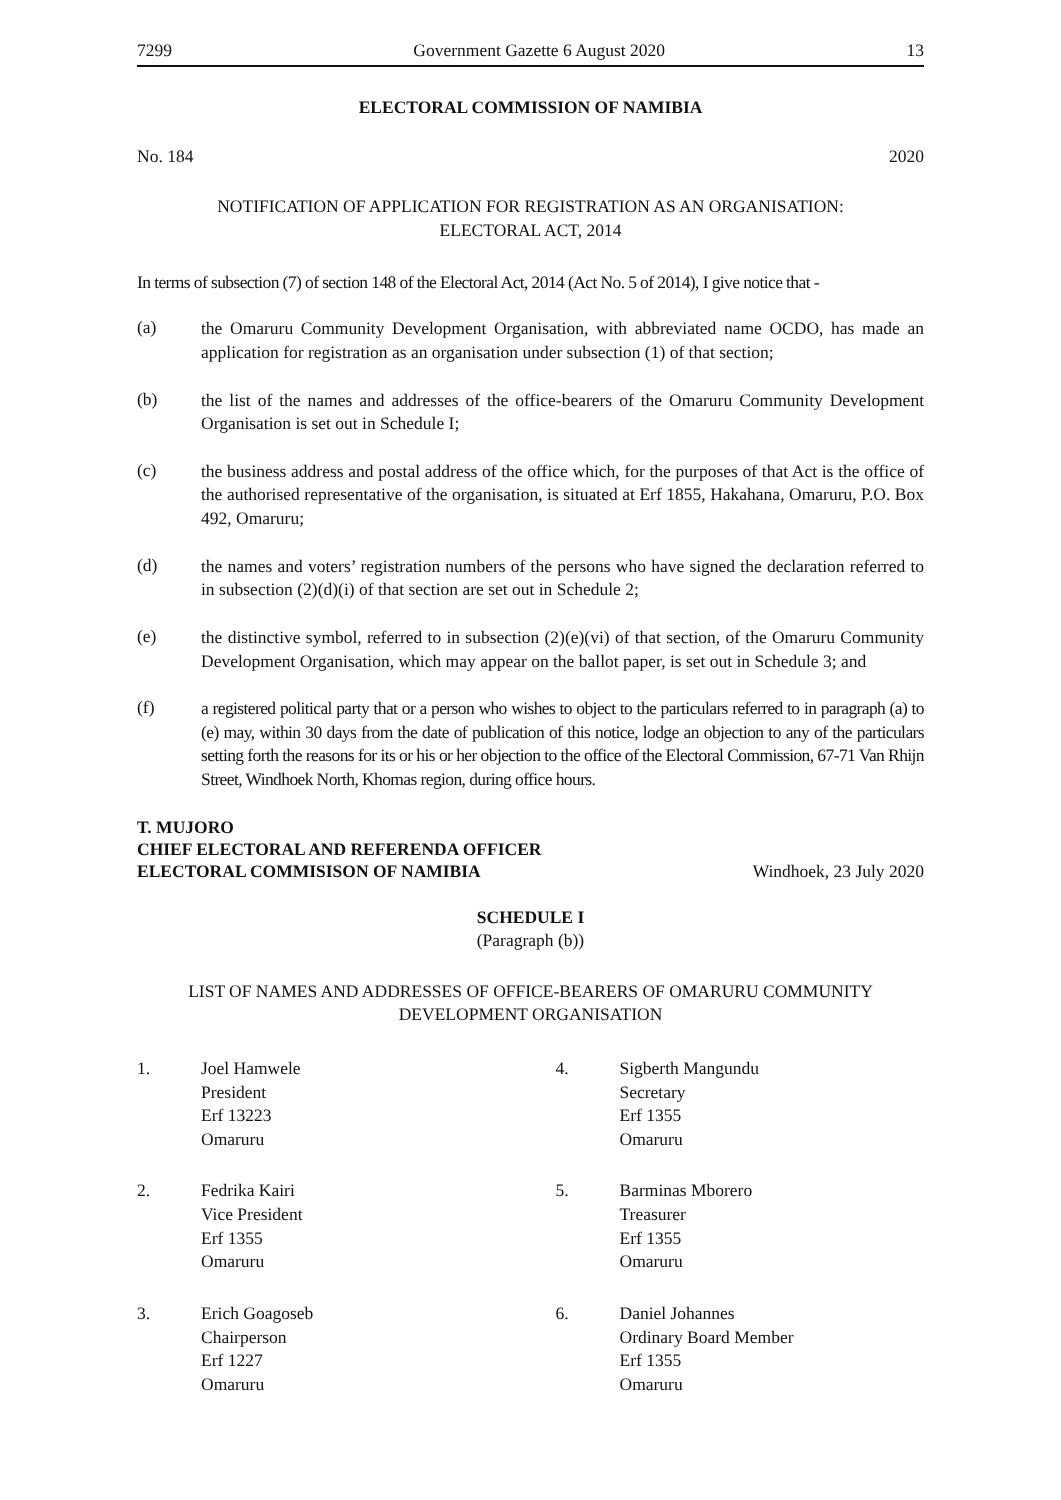7299 Government Gazette 6 August 2020 13
ELECTORAL COMMISSION OF NAMIBIA
No. 184 2020
NOTIFICATION OF APPLICATION FOR REGISTRATION AS AN ORGANISATION:
ELECTORAL ACT, 2014
In terms of subsection (7) of section 148 of the Electoral Act, 2014 (Act No. 5 of 2014), I give notice that -
(a) the Omaruru Community Development Organisation, with abbreviated name OCDO, has made an application for registration as an organisation under subsection (1) of that section;
(b) the list of the names and addresses of the office-bearers of the Omaruru Community Development Organisation is set out in Schedule I;
(c) the business address and postal address of the office which, for the purposes of that Act is the office of the authorised representative of the organisation, is situated at Erf 1855, Hakahana, Omaruru, P.O. Box 492, Omaruru;
(d) the names and voters’ registration numbers of the persons who have signed the declaration referred to in subsection (2)(d)(i) of that section are set out in Schedule 2;
(e) the distinctive symbol, referred to in subsection (2)(e)(vi) of that section, of the Omaruru Community Development Organisation, which may appear on the ballot paper, is set out in Schedule 3; and
(f) a registered political party that or a person who wishes to object to the particulars referred to in paragraph (a) to (e) may, within 30 days from the date of publication of this notice, lodge an objection to any of the particulars setting forth the reasons for its or his or her objection to the office of the Electoral Commission, 67-71 Van Rhijn Street, Windhoek North, Khomas region, during office hours.
T. MUJORO
CHIEF ELECTORAL AND REFERENDA OFFICER
ELECTORAL COMMISISON OF NAMIBIA Windhoek, 23 July 2020
SCHEDULE I
(Paragraph (b))
LIST OF NAMES AND ADDRESSES OF OFFICE-BEARERS OF OMARURU COMMUNITY
DEVELOPMENT ORGANISATION
1. Joel Hamwele
President
Erf 13223
Omaruru
2. Fedrika Kairi
Vice President
Erf 1355
Omaruru
3. Erich Goagoseb
Chairperson
Erf 1227
Omaruru
4. Sigberth Mangundu
Secretary
Erf 1355
Omaruru
5. Barminas Mborero
Treasurer
Erf 1355
Omaruru
6. Daniel Johannes
Ordinary Board Member
Erf 1355
Omaruru